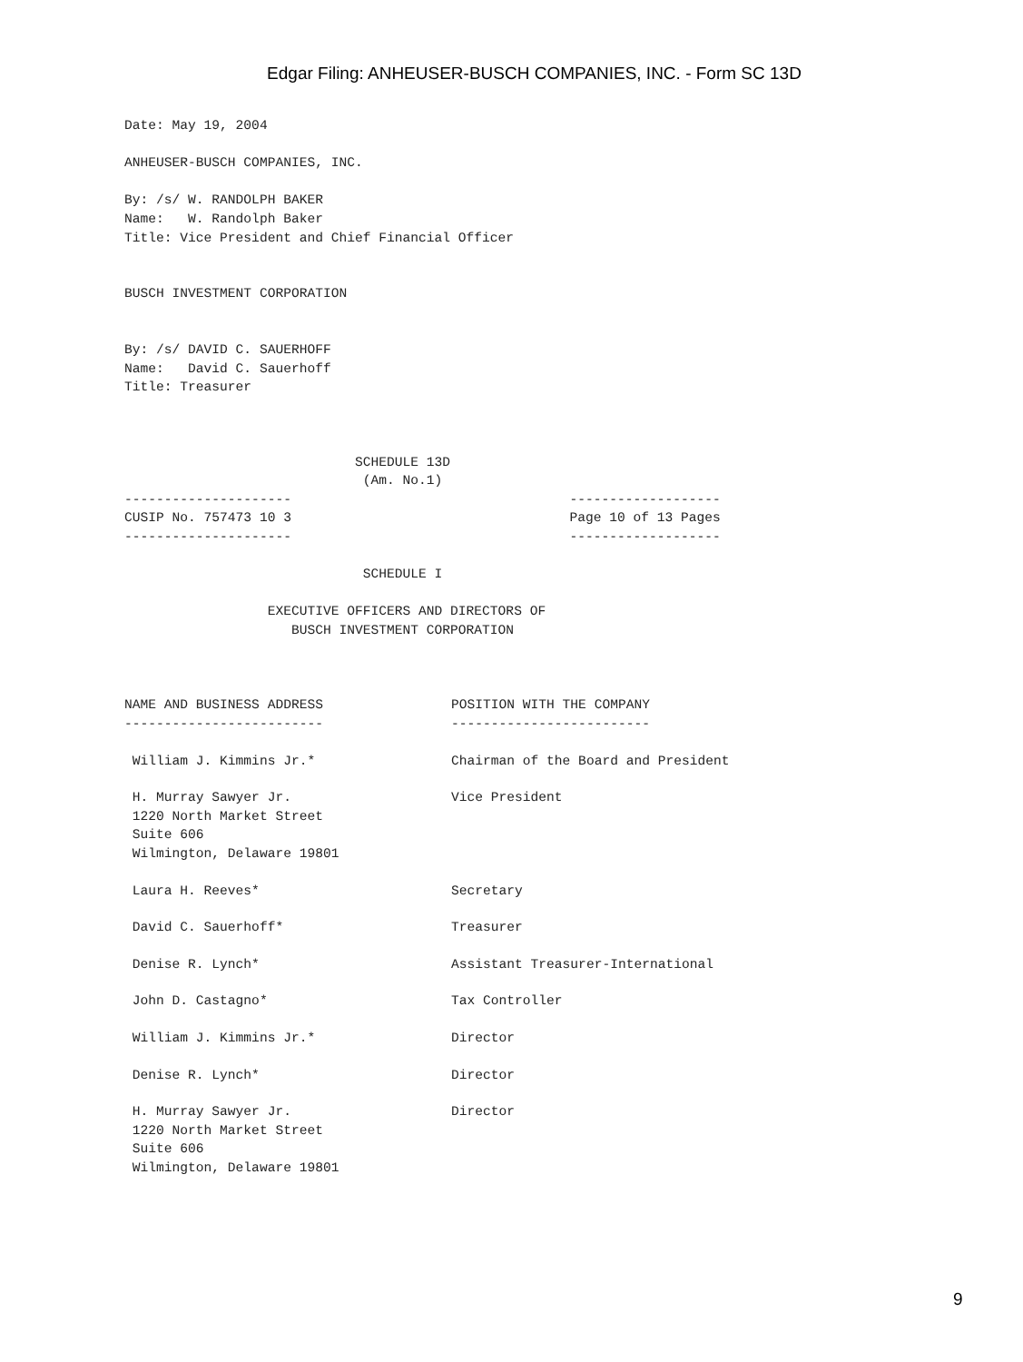Edgar Filing: ANHEUSER-BUSCH COMPANIES, INC. - Form SC 13D
Date: May 19, 2004

ANHEUSER-BUSCH COMPANIES, INC.

By: /s/ W. RANDOLPH BAKER
Name:   W. Randolph Baker
Title: Vice President and Chief Financial Officer


BUSCH INVESTMENT CORPORATION


By: /s/ DAVID C. SAUERHOFF
Name:   David C. Sauerhoff
Title: Treasurer



                             SCHEDULE 13D
                              (Am. No.1)
---------------------                                   -------------------
CUSIP No. 757473 10 3                                   Page 10 of 13 Pages
---------------------                                   -------------------

                              SCHEDULE I

                  EXECUTIVE OFFICERS AND DIRECTORS OF
                     BUSCH INVESTMENT CORPORATION
| NAME AND BUSINESS ADDRESS ------------------------- | POSITION WITH THE COMPANY ------------------------- |
| --- | --- |
| William J. Kimmins Jr.* | Chairman of the Board and President |
| H. Murray Sawyer Jr. 1220 North Market Street Suite 606 Wilmington, Delaware 19801 | Vice President |
| Laura H. Reeves* | Secretary |
| David C. Sauerhoff* | Treasurer |
| Denise R. Lynch* | Assistant Treasurer-International |
| John D. Castagno* | Tax Controller |
| William J. Kimmins Jr.* | Director |
| Denise R. Lynch* | Director |
| H. Murray Sawyer Jr. 1220 North Market Street Suite 606 Wilmington, Delaware 19801 | Director |
9